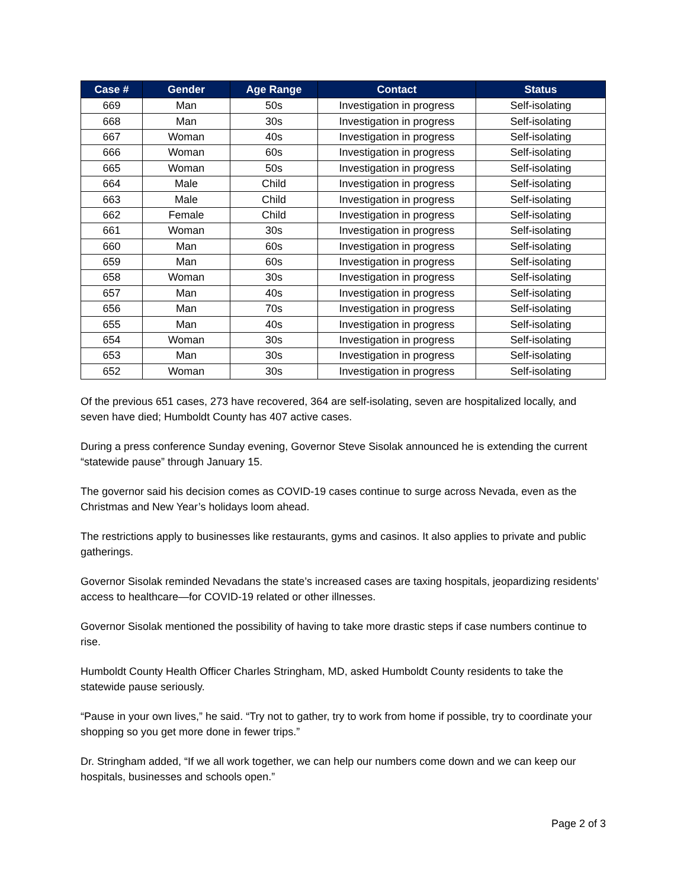| Case # | Gender | Age Range | Contact | Status |
| --- | --- | --- | --- | --- |
| 669 | Man | 50s | Investigation in progress | Self-isolating |
| 668 | Man | 30s | Investigation in progress | Self-isolating |
| 667 | Woman | 40s | Investigation in progress | Self-isolating |
| 666 | Woman | 60s | Investigation in progress | Self-isolating |
| 665 | Woman | 50s | Investigation in progress | Self-isolating |
| 664 | Male | Child | Investigation in progress | Self-isolating |
| 663 | Male | Child | Investigation in progress | Self-isolating |
| 662 | Female | Child | Investigation in progress | Self-isolating |
| 661 | Woman | 30s | Investigation in progress | Self-isolating |
| 660 | Man | 60s | Investigation in progress | Self-isolating |
| 659 | Man | 60s | Investigation in progress | Self-isolating |
| 658 | Woman | 30s | Investigation in progress | Self-isolating |
| 657 | Man | 40s | Investigation in progress | Self-isolating |
| 656 | Man | 70s | Investigation in progress | Self-isolating |
| 655 | Man | 40s | Investigation in progress | Self-isolating |
| 654 | Woman | 30s | Investigation in progress | Self-isolating |
| 653 | Man | 30s | Investigation in progress | Self-isolating |
| 652 | Woman | 30s | Investigation in progress | Self-isolating |
Of the previous 651 cases, 273 have recovered, 364 are self-isolating, seven are hospitalized locally, and seven have died; Humboldt County has 407 active cases.
During a press conference Sunday evening, Governor Steve Sisolak announced he is extending the current “statewide pause” through January 15.
The governor said his decision comes as COVID-19 cases continue to surge across Nevada, even as the Christmas and New Year’s holidays loom ahead.
The restrictions apply to businesses like restaurants, gyms and casinos. It also applies to private and public gatherings.
Governor Sisolak reminded Nevadans the state’s increased cases are taxing hospitals, jeopardizing residents’ access to healthcare—for COVID-19 related or other illnesses.
Governor Sisolak mentioned the possibility of having to take more drastic steps if case numbers continue to rise.
Humboldt County Health Officer Charles Stringham, MD, asked Humboldt County residents to take the statewide pause seriously.
“Pause in your own lives,” he said. “Try not to gather, try to work from home if possible, try to coordinate your shopping so you get more done in fewer trips.”
Dr. Stringham added, “If we all work together, we can help our numbers come down and we can keep our hospitals, businesses and schools open.”
Page 2 of 3